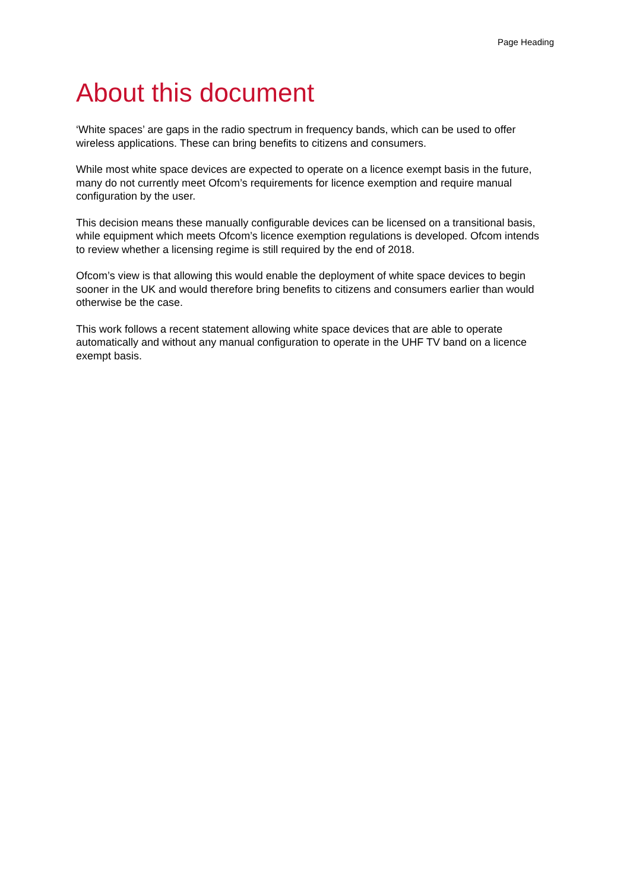Page Heading
About this document
‘White spaces’ are gaps in the radio spectrum in frequency bands, which can be used to offer wireless applications. These can bring benefits to citizens and consumers.
While most white space devices are expected to operate on a licence exempt basis in the future, many do not currently meet Ofcom’s requirements for licence exemption and require manual configuration by the user.
This decision means these manually configurable devices can be licensed on a transitional basis, while equipment which meets Ofcom’s licence exemption regulations is developed. Ofcom intends to review whether a licensing regime is still required by the end of 2018.
Ofcom’s view is that allowing this would enable the deployment of white space devices to begin sooner in the UK and would therefore bring benefits to citizens and consumers earlier than would otherwise be the case.
This work follows a recent statement allowing white space devices that are able to operate automatically and without any manual configuration to operate in the UHF TV band on a licence exempt basis.